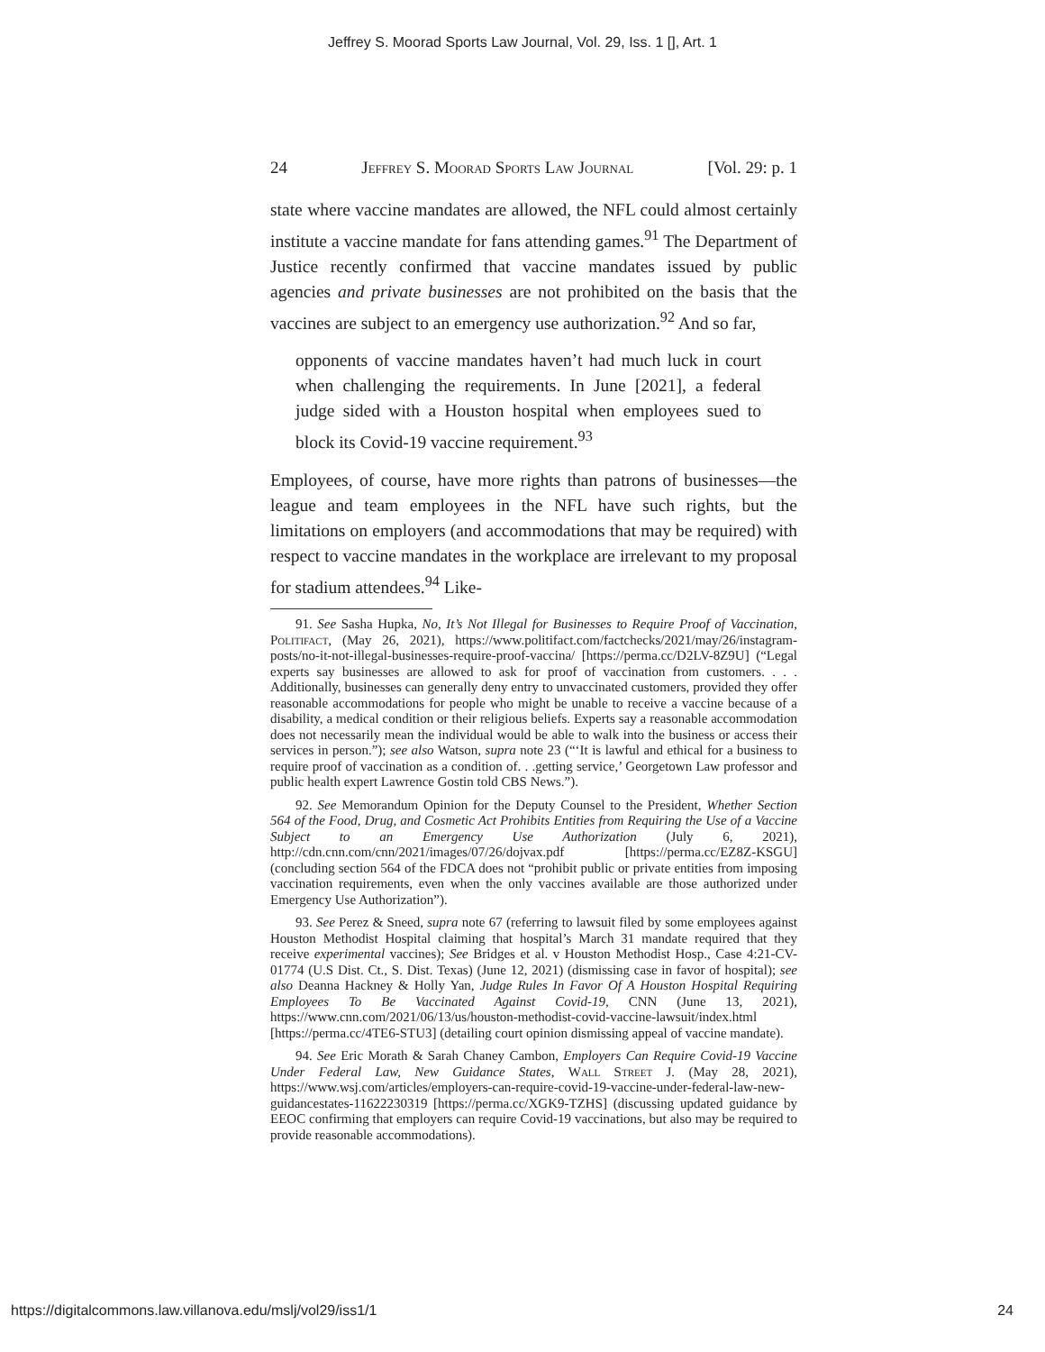Jeffrey S. Moorad Sports Law Journal, Vol. 29, Iss. 1 [], Art. 1
24 Jeffrey S. Moorad Sports Law Journal [Vol. 29: p. 1
state where vaccine mandates are allowed, the NFL could almost certainly institute a vaccine mandate for fans attending games.<sup>91</sup> The Department of Justice recently confirmed that vaccine mandates issued by public agencies and private businesses are not prohibited on the basis that the vaccines are subject to an emergency use authorization.<sup>92</sup> And so far,
opponents of vaccine mandates haven’t had much luck in court when challenging the requirements. In June [2021], a federal judge sided with a Houston hospital when employees sued to block its Covid-19 vaccine requirement.<sup>93</sup>
Employees, of course, have more rights than patrons of businesses—the league and team employees in the NFL have such rights, but the limitations on employers (and accommodations that may be required) with respect to vaccine mandates in the workplace are irrelevant to my proposal for stadium attendees.<sup>94</sup> Like-
91. See Sasha Hupka, No, It’s Not Illegal for Businesses to Require Proof of Vaccination, Politifact, (May 26, 2021), https://www.politifact.com/factchecks/2021/may/26/instagram-posts/no-it-not-illegal-businesses-require-proof-vaccina/ [https://perma.cc/D2LV-8Z9U] (“Legal experts say businesses are allowed to ask for proof of vaccination from customers. . . . Additionally, businesses can generally deny entry to unvaccinated customers, provided they offer reasonable accommodations for people who might be unable to receive a vaccine because of a disability, a medical condition or their religious beliefs. Experts say a reasonable accommodation does not necessarily mean the individual would be able to walk into the business or access their services in person.”); see also Watson, supra note 23 (“‘It is lawful and ethical for a business to require proof of vaccination as a condition of. . .getting service,’ Georgetown Law professor and public health expert Lawrence Gostin told CBS News.”).
92. See Memorandum Opinion for the Deputy Counsel to the President, Whether Section 564 of the Food, Drug, and Cosmetic Act Prohibits Entities from Requiring the Use of a Vaccine Subject to an Emergency Use Authorization (July 6, 2021), http://cdn.cnn.com/cnn/2021/images/07/26/dojvax.pdf [https://perma.cc/EZ8Z-KSGU] (concluding section 564 of the FDCA does not “prohibit public or private entities from imposing vaccination requirements, even when the only vaccines available are those authorized under Emergency Use Authorization”).
93. See Perez & Sneed, supra note 67 (referring to lawsuit filed by some employees against Houston Methodist Hospital claiming that hospital’s March 31 mandate required that they receive experimental vaccines); See Bridges et al. v Houston Methodist Hosp., Case 4:21-CV-01774 (U.S Dist. Ct., S. Dist. Texas) (June 12, 2021) (dismissing case in favor of hospital); see also Deanna Hackney & Holly Yan, Judge Rules In Favor Of A Houston Hospital Requiring Employees To Be Vaccinated Against Covid-19, CNN (June 13, 2021), https://www.cnn.com/2021/06/13/us/houston-methodist-covid-vaccine-lawsuit/index.html [https://perma.cc/4TE6-STU3] (detailing court opinion dismissing appeal of vaccine mandate).
94. See Eric Morath & Sarah Chaney Cambon, Employers Can Require Covid-19 Vaccine Under Federal Law, New Guidance States, Wall Street J. (May 28, 2021), https://www.wsj.com/articles/employers-can-require-covid-19-vaccine-under-federal-law-new-guidancestates-11622230319 [https://perma.cc/XGK9-TZHS] (discussing updated guidance by EEOC confirming that employers can require Covid-19 vaccinations, but also may be required to provide reasonable accommodations).
https://digitalcommons.law.villanova.edu/mslj/vol29/iss1/1 24